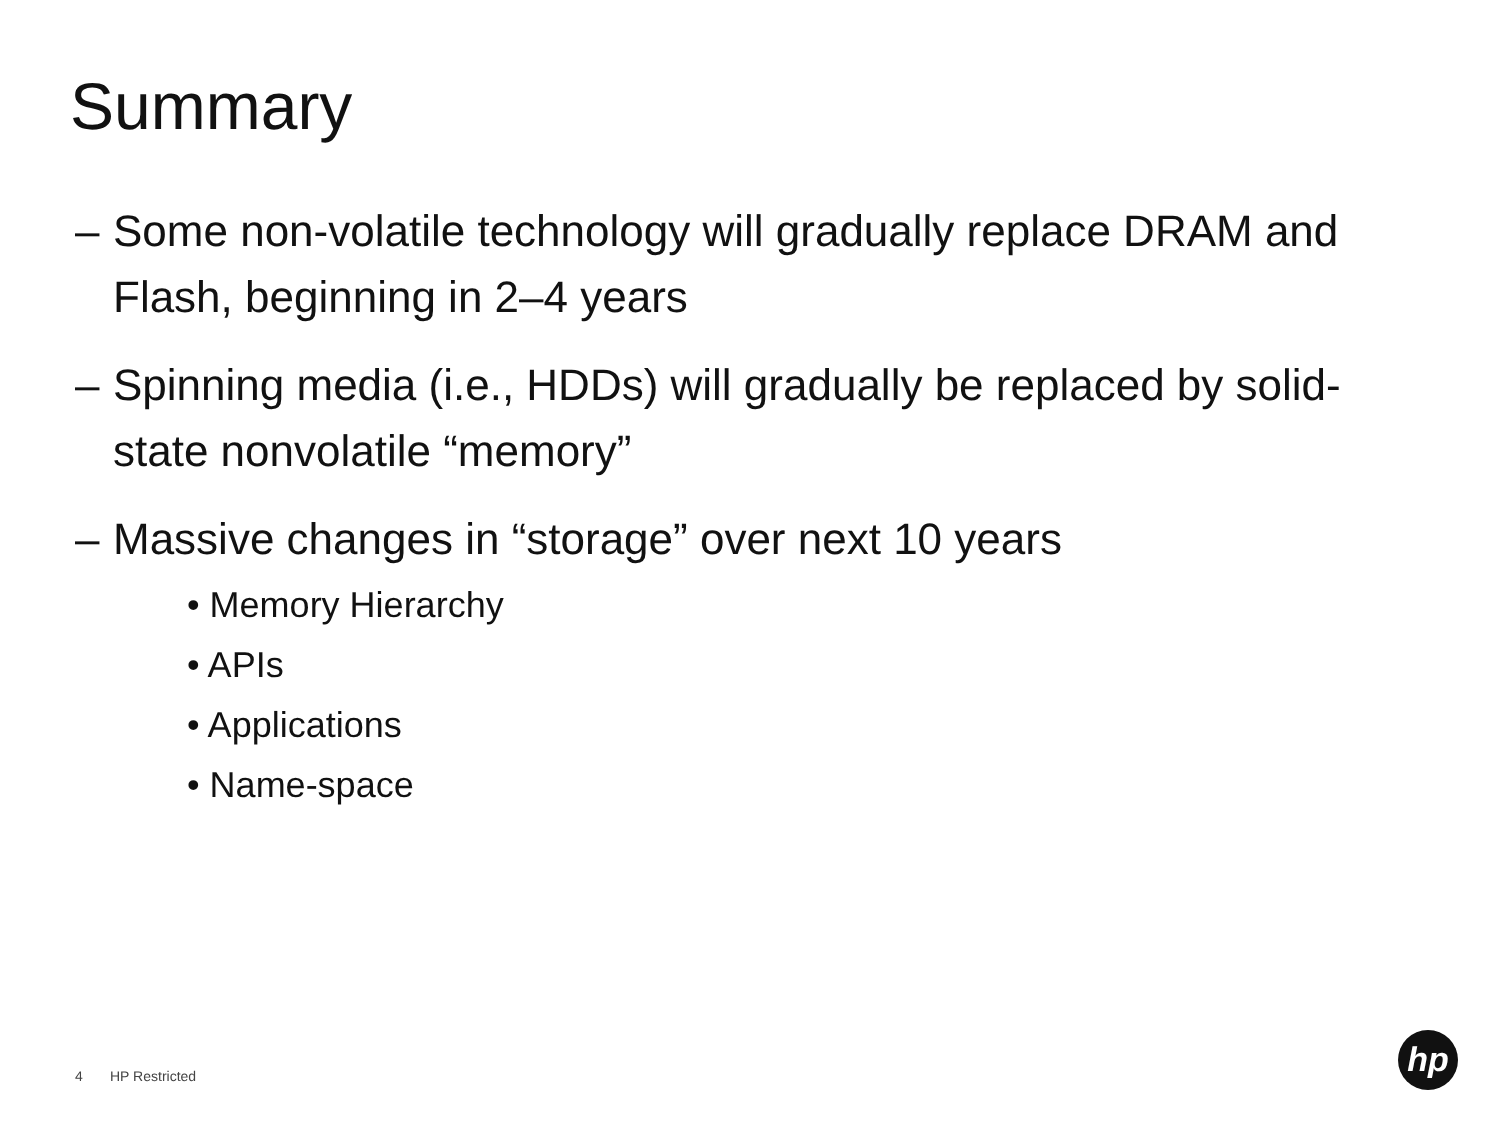Summary
– Some non-volatile technology will gradually replace DRAM and Flash, beginning in 2–4 years
– Spinning media (i.e., HDDs) will gradually be replaced by solid-state nonvolatile “memory”
– Massive changes in “storage” over next 10 years
• Memory Hierarchy
• APIs
• Applications
• Name-space
4 HP Restricted
hp